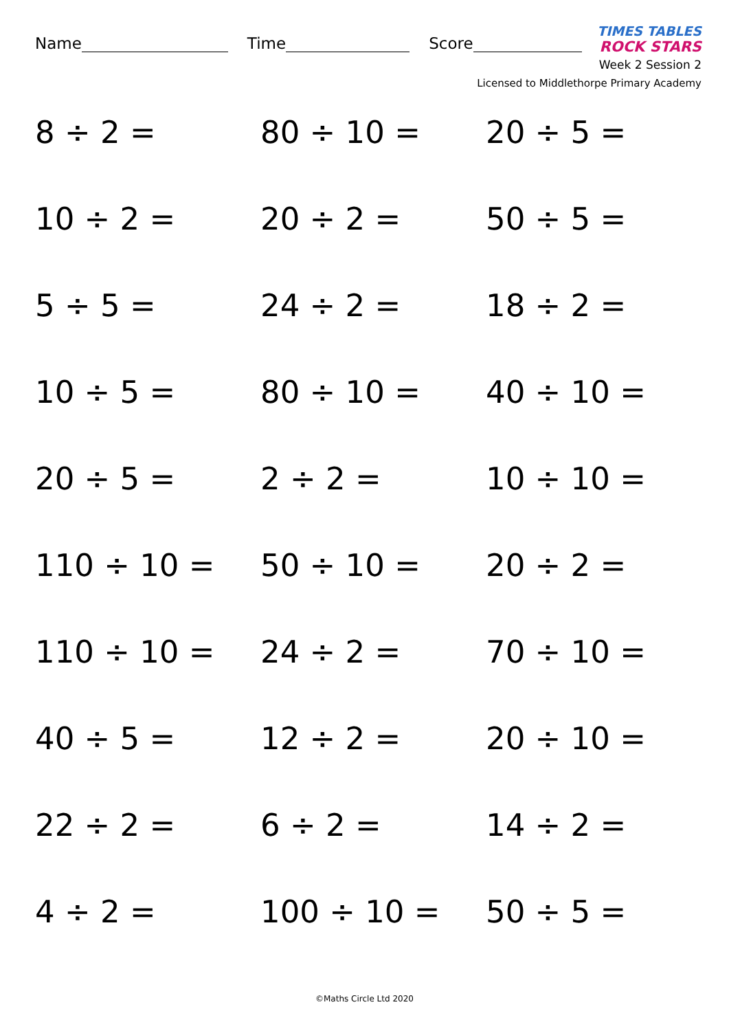Name Time Score
TIMES TABLES
ROCK STARS
Week 2 Session 2
Licensed to Middlethorpe Primary Academy
8 ÷ 2 =
80 ÷ 10 =
20 ÷ 5 =
10 ÷ 2 =
20 ÷ 2 =
50 ÷ 5 =
5 ÷ 5 =
24 ÷ 2 =
18 ÷ 2 =
10 ÷ 5 =
80 ÷ 10 =
40 ÷ 10 =
20 ÷ 5 =
2 ÷ 2 =
10 ÷ 10 =
110 ÷ 10 =
50 ÷ 10 =
20 ÷ 2 =
110 ÷ 10 =
24 ÷ 2 =
70 ÷ 10 =
40 ÷ 5 =
12 ÷ 2 =
20 ÷ 10 =
22 ÷ 2 =
6 ÷ 2 =
14 ÷ 2 =
4 ÷ 2 =
100 ÷ 10 =
50 ÷ 5 =
©Maths Circle Ltd 2020